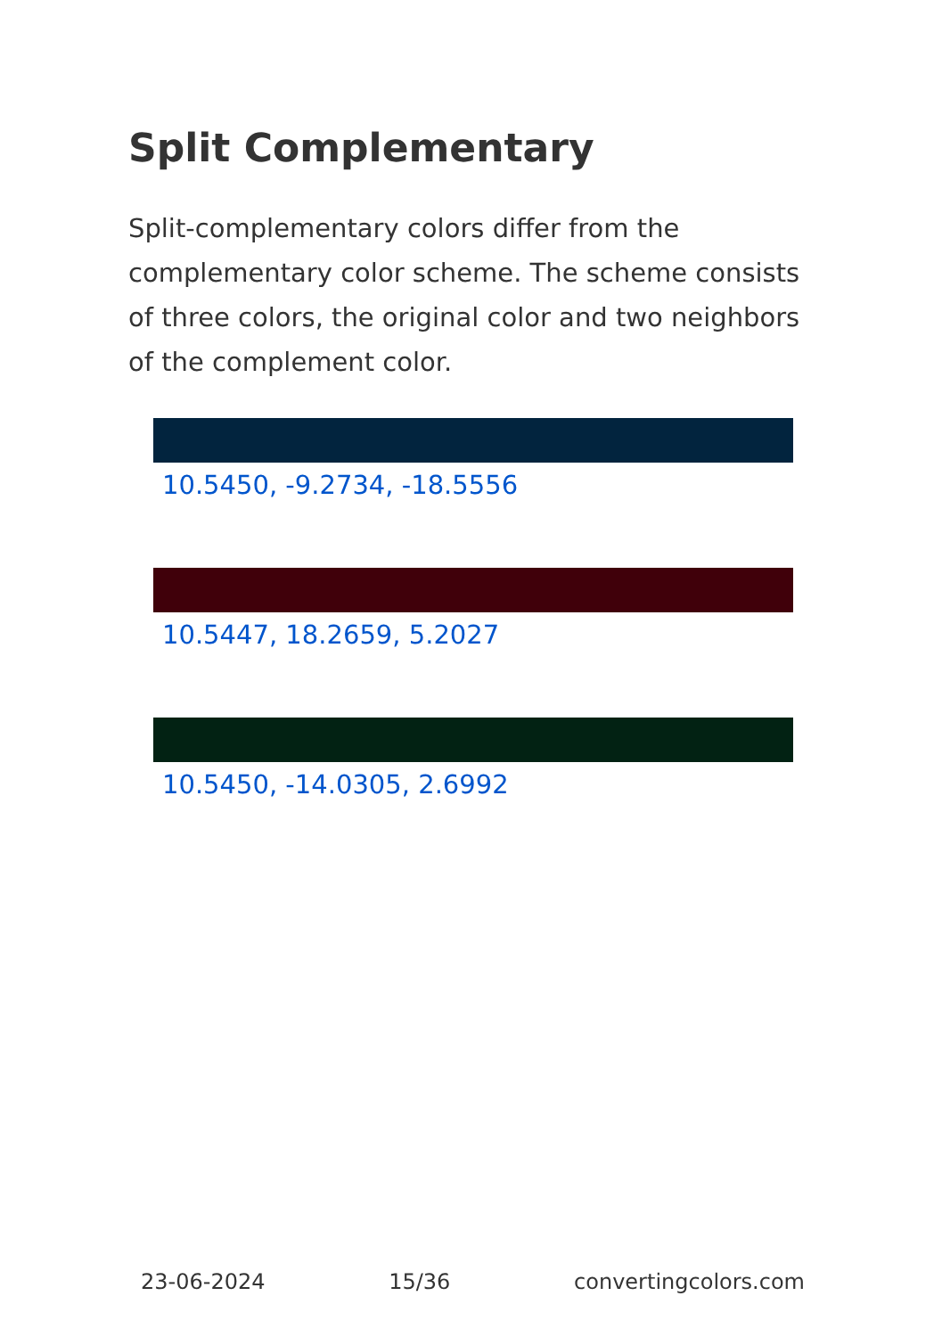Split Complementary
Split-complementary colors differ from the complementary color scheme. The scheme consists of three colors, the original color and two neighbors of the complement color.
10.5450, -9.2734, -18.5556
10.5447, 18.2659, 5.2027
10.5450, -14.0305, 2.6992
23-06-2024 15/36 convertingcolors.com